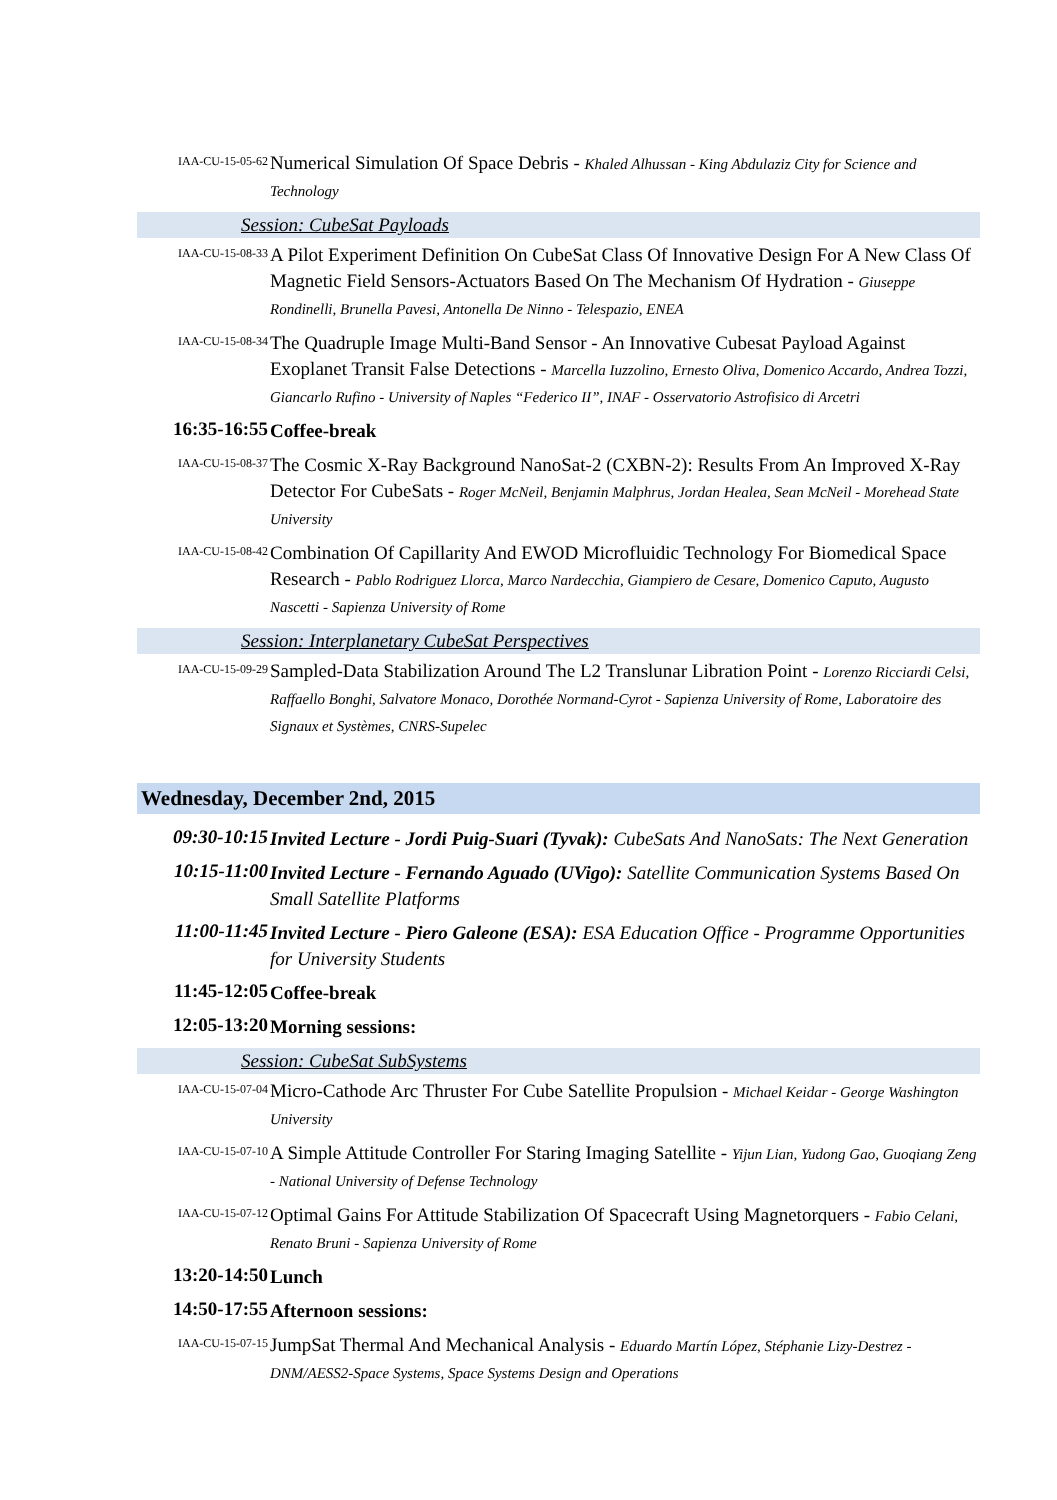IAA-CU-15-05-62
Numerical Simulation Of Space Debris - Khaled Alhussan - King Abdulaziz City for Science and Technology
Session: CubeSat Payloads
IAA-CU-15-08-33
A Pilot Experiment Definition On CubeSat Class Of Innovative Design For A New Class Of Magnetic Field Sensors-Actuators Based On The Mechanism Of Hydration - Giuseppe Rondinelli, Brunella Pavesi, Antonella De Ninno - Telespazio, ENEA
IAA-CU-15-08-34
The Quadruple Image Multi-Band Sensor - An Innovative Cubesat Payload Against Exoplanet Transit False Detections - Marcella Iuzzolino, Ernesto Oliva, Domenico Accardo, Andrea Tozzi, Giancarlo Rufino - University of Naples “Federico II”, INAF - Osservatorio Astrofisico di Arcetri
16:35-16:55
Coffee-break
IAA-CU-15-08-37
The Cosmic X-Ray Background NanoSat-2 (CXBN-2): Results From An Improved X-Ray Detector For CubeSats - Roger McNeil, Benjamin Malphrus, Jordan Healea, Sean McNeil - Morehead State University
IAA-CU-15-08-42
Combination Of Capillarity And EWOD Microfluidic Technology For Biomedical Space Research - Pablo Rodriguez Llorca, Marco Nardecchia, Giampiero de Cesare, Domenico Caputo, Augusto Nascetti - Sapienza University of Rome
Session: Interplanetary CubeSat Perspectives
IAA-CU-15-09-29
Sampled-Data Stabilization Around The L2 Translunar Libration Point - Lorenzo Ricciardi Celsi, Raffaello Bonghi, Salvatore Monaco, Dorothée Normand-Cyrot - Sapienza University of Rome, Laboratoire des Signaux et Systèmes, CNRS-Supelec
Wednesday, December 2nd, 2015
09:30-10:15
Invited Lecture - Jordi Puig-Suari (Tyvak): CubeSats And NanoSats: The Next Generation
10:15-11:00
Invited Lecture - Fernando Aguado (UVigo): Satellite Communication Systems Based On Small Satellite Platforms
11:00-11:45
Invited Lecture - Piero Galeone (ESA): ESA Education Office - Programme Opportunities for University Students
11:45-12:05
Coffee-break
12:05-13:20
Morning sessions:
Session: CubeSat SubSystems
IAA-CU-15-07-04
Micro-Cathode Arc Thruster For Cube Satellite Propulsion - Michael Keidar - George Washington University
IAA-CU-15-07-10
A Simple Attitude Controller For Staring Imaging Satellite - Yijun Lian, Yudong Gao, Guoqiang Zeng - National University of Defense Technology
IAA-CU-15-07-12
Optimal Gains For Attitude Stabilization Of Spacecraft Using Magnetorquers - Fabio Celani, Renato Bruni - Sapienza University of Rome
13:20-14:50
Lunch
14:50-17:55
Afternoon sessions:
IAA-CU-15-07-15
JumpSat Thermal And Mechanical Analysis - Eduardo Martín López, Stéphanie Lizy-Destrez - DNM/AESS2-Space Systems, Space Systems Design and Operations